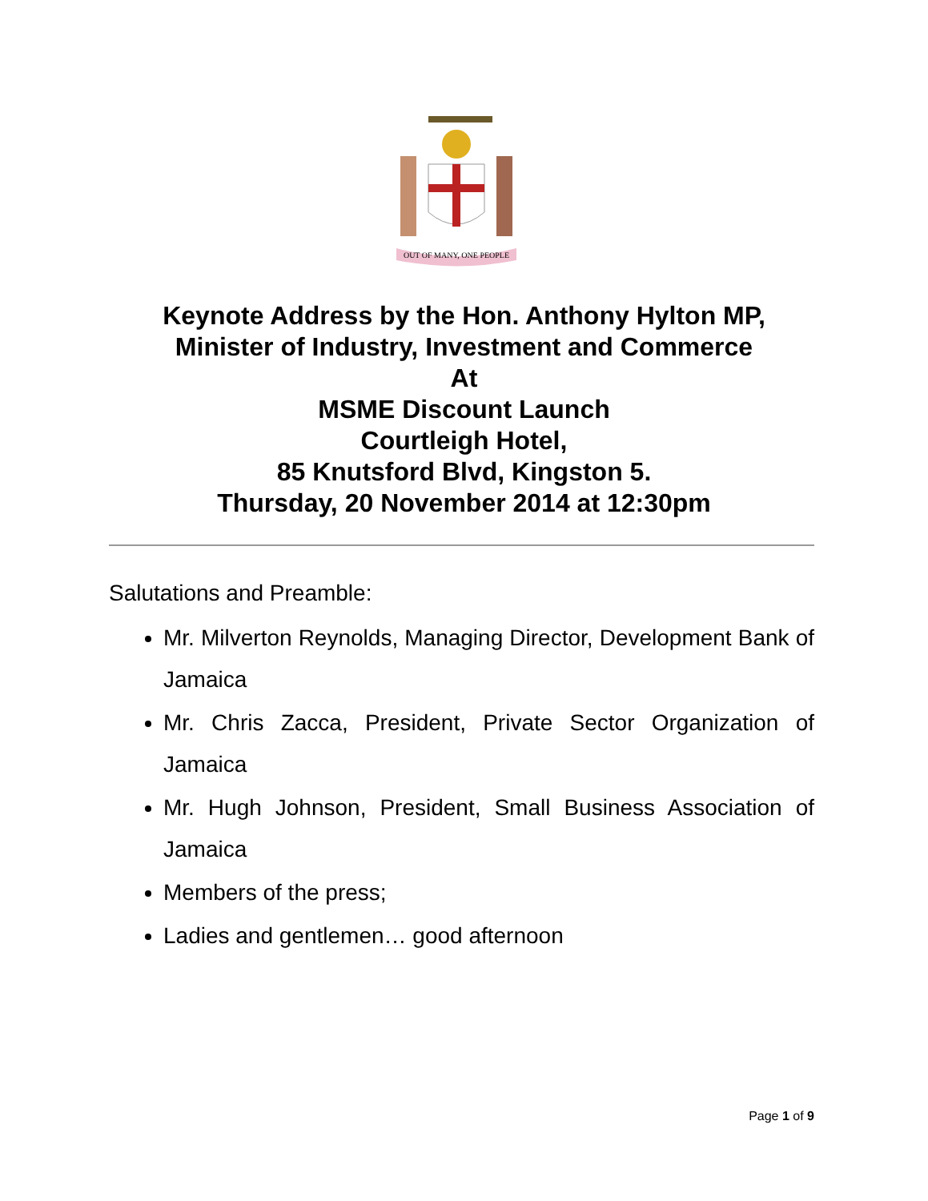OUT OF MANY, ONE PEOPLE
Keynote Address by the Hon. Anthony Hylton MP,
Minister of Industry, Investment and Commerce
At
MSME Discount Launch
Courtleigh Hotel,
85 Knutsford Blvd, Kingston 5.
Thursday, 20 November 2014 at 12:30pm
Salutations and Preamble:
Mr. Milverton Reynolds, Managing Director, Development Bank of Jamaica
Mr. Chris Zacca, President, Private Sector Organization of Jamaica
Mr. Hugh Johnson, President, Small Business Association of Jamaica
Members of the press;
Ladies and gentlemen… good afternoon
Page 1 of 9